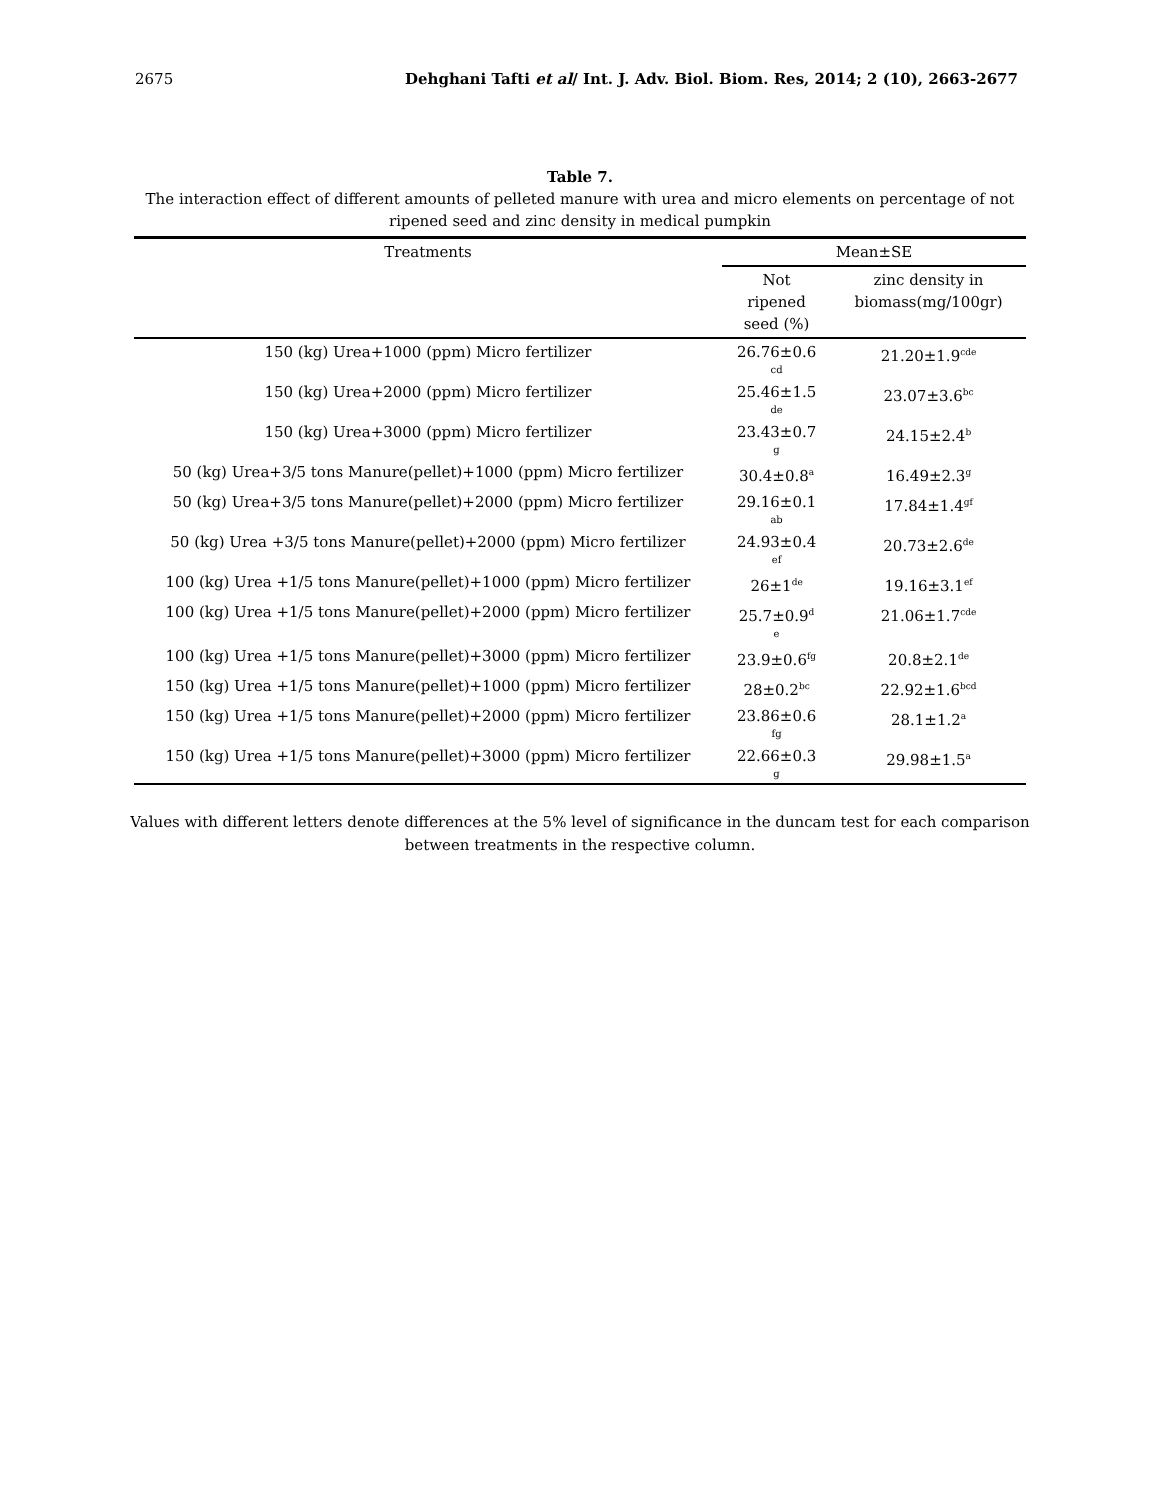2675 Dehghani Tafti et al/ Int. J. Adv. Biol. Biom. Res, 2014; 2 (10), 2663-2677
Table 7.
The interaction effect of different amounts of pelleted manure with urea and micro elements on percentage of not
ripened seed and zinc density in medical pumpkin
| Treatments | Mean±SE | |
| --- | --- | --- |
| | Not ripened seed (%) | zinc density in biomass(mg/100gr) |
| 150 (kg) Urea+1000 (ppm) Micro fertilizer | 26.76±0.6 cd | 21.20±1.9<sup>cde</sup> |
| 150 (kg) Urea+2000 (ppm) Micro fertilizer | 25.46±1.5 de | 23.07±3.6<sup>bc</sup> |
| 150 (kg) Urea+3000 (ppm) Micro fertilizer | 23.43±0.7 g | 24.15±2.4<sup>b</sup> |
| 50 (kg) Urea+3/5 tons Manure(pellet)+1000 (ppm) Micro fertilizer | 30.4±0.8<sup>a</sup> | 16.49±2.3<sup>g</sup> |
| 50 (kg) Urea+3/5 tons Manure(pellet)+2000 (ppm) Micro fertilizer | 29.16±0.1 ab | 17.84±1.4<sup>gf</sup> |
| 50 (kg) Urea +3/5 tons Manure(pellet)+2000 (ppm) Micro fertilizer | 24.93±0.4 ef | 20.73±2.6<sup>de</sup> |
| 100 (kg) Urea +1/5 tons Manure(pellet)+1000 (ppm) Micro fertilizer | 26±1<sup>de</sup> | 19.16±3.1<sup>ef</sup> |
| 100 (kg) Urea +1/5 tons Manure(pellet)+2000 (ppm) Micro fertilizer | 25.7±0.9<sup>d</sup> e | 21.06±1.7<sup>cde</sup> |
| 100 (kg) Urea +1/5 tons Manure(pellet)+3000 (ppm) Micro fertilizer | 23.9±0.6<sup>fg</sup> | 20.8±2.1<sup>de</sup> |
| 150 (kg) Urea +1/5 tons Manure(pellet)+1000 (ppm) Micro fertilizer | 28±0.2<sup>bc</sup> | 22.92±1.6<sup>bcd</sup> |
| 150 (kg) Urea +1/5 tons Manure(pellet)+2000 (ppm) Micro fertilizer | 23.86±0.6 fg | 28.1±1.2<sup>a</sup> |
| 150 (kg) Urea +1/5 tons Manure(pellet)+3000 (ppm) Micro fertilizer | 22.66±0.3 g | 29.98±1.5<sup>a</sup> |
Values with different letters denote differences at the 5% level of significance in the duncam test for each comparison between treatments in the respective column.